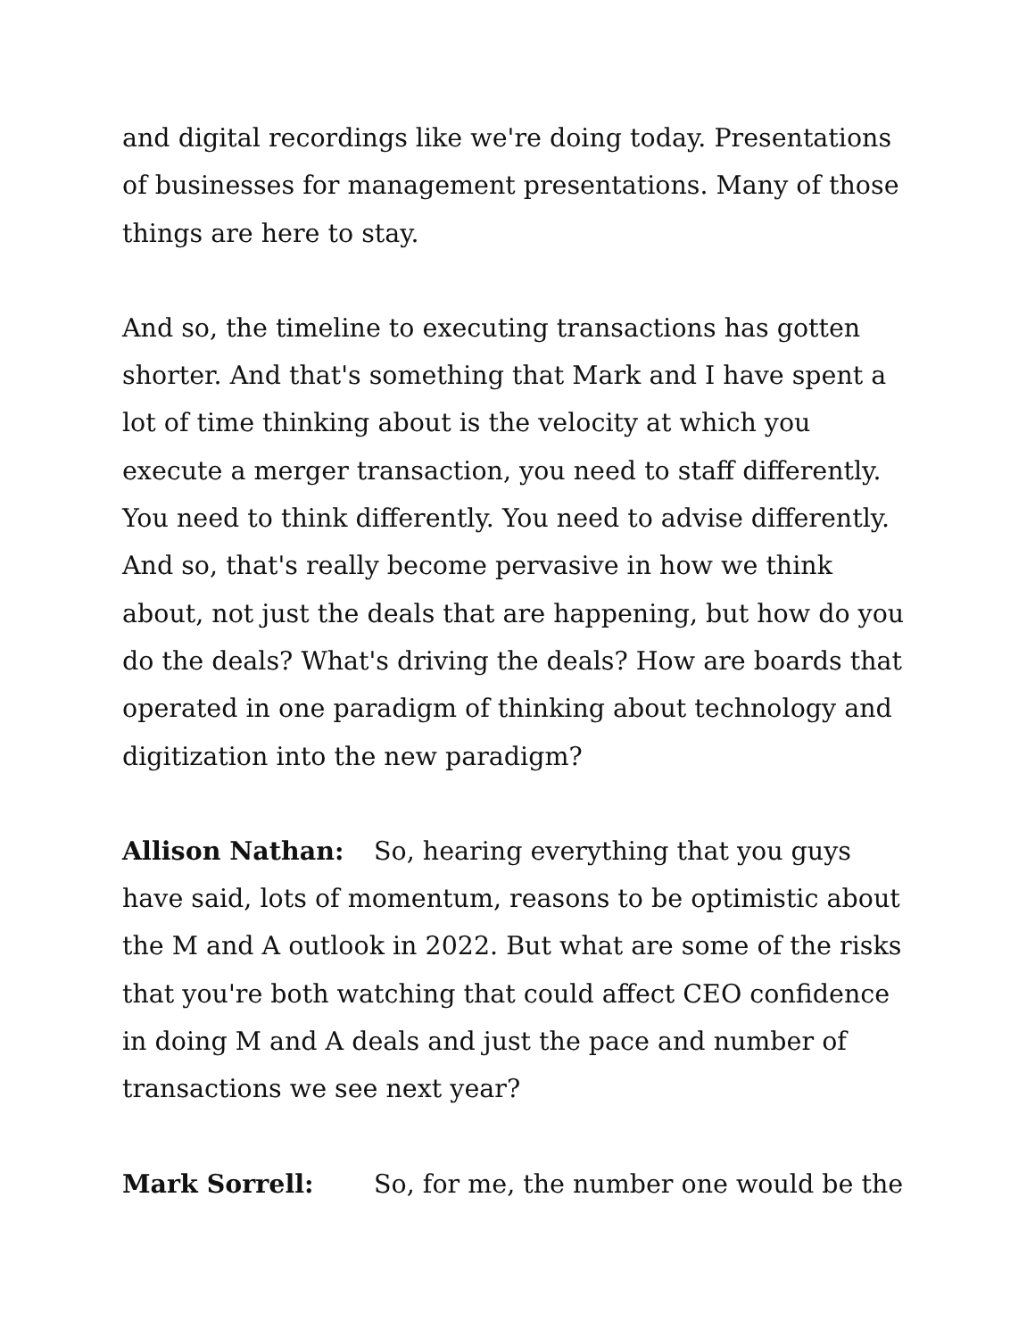and digital recordings like we're doing today. Presentations of businesses for management presentations. Many of those things are here to stay.
And so, the timeline to executing transactions has gotten shorter. And that's something that Mark and I have spent a lot of time thinking about is the velocity at which you execute a merger transaction, you need to staff differently. You need to think differently. You need to advise differently. And so, that's really become pervasive in how we think about, not just the deals that are happening, but how do you do the deals? What's driving the deals? How are boards that operated in one paradigm of thinking about technology and digitization into the new paradigm?
Allison Nathan: So, hearing everything that you guys have said, lots of momentum, reasons to be optimistic about the M and A outlook in 2022. But what are some of the risks that you're both watching that could affect CEO confidence in doing M and A deals and just the pace and number of transactions we see next year?
Mark Sorrell: So, for me, the number one would be the